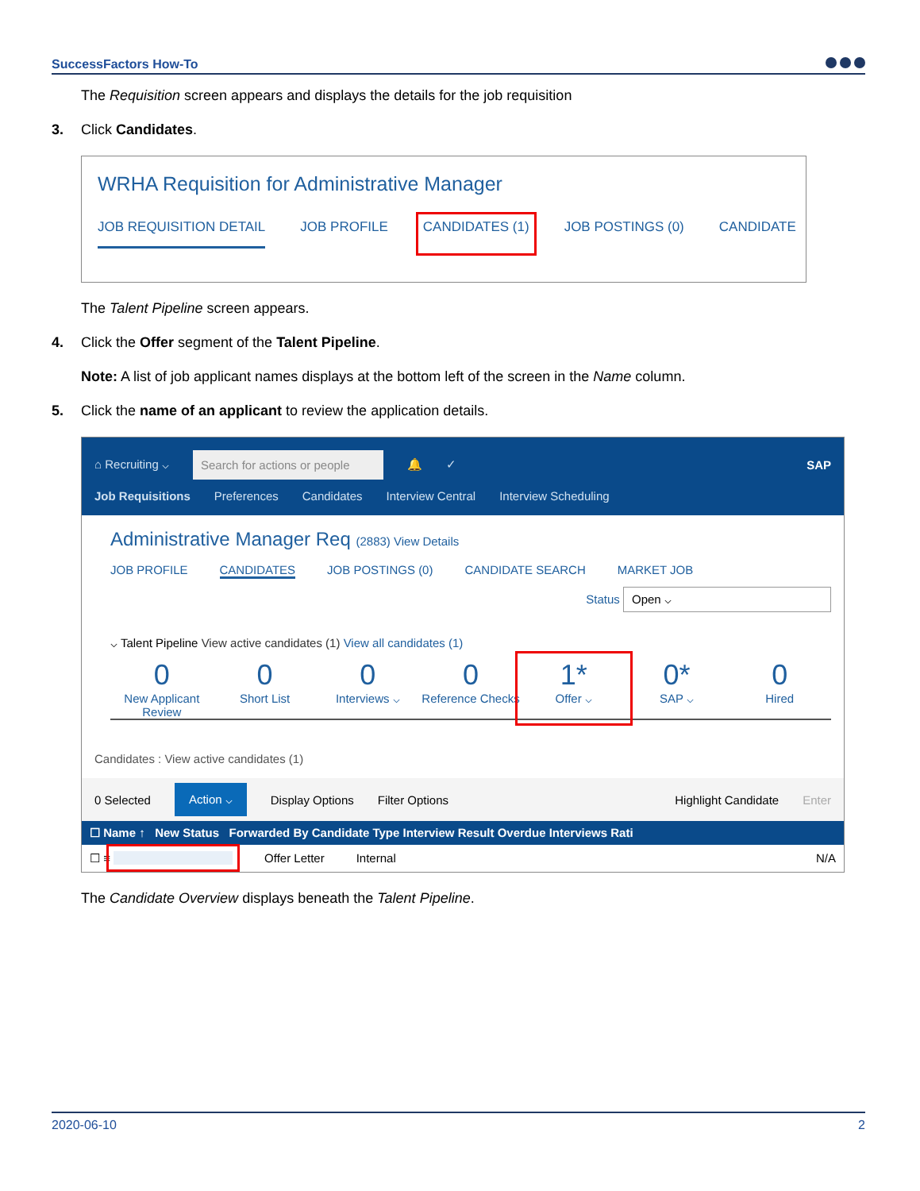SuccessFactors How-To
The Requisition screen appears and displays the details for the job requisition
3. Click Candidates.
WRHA Requisition for Administrative Manager
JOB REQUISITION DETAIL JOB PROFILE CANDIDATES (1) JOB POSTINGS (0) CANDIDATE
The Talent Pipeline screen appears.
4. Click the Offer segment of the Talent Pipeline.
Note: A list of job applicant names displays at the bottom left of the screen in the Name column.
5. Click the name of an applicant to review the application details.
⌂ Recruiting ⌵ Search for actions or people 🔔 ✓ SAP
Job Requisitions Preferences Candidates Interview Central Interview Scheduling
Administrative Manager Req (2883) View Details
JOB PROFILE CANDIDATES JOB POSTINGS (0) CANDIDATE SEARCH MARKET JOB
Status Open ⌵
⌵ Talent Pipeline View active candidates (1) View all candidates (1)
0
New Applicant Review
0
Short List
0
Interviews ⌵
0
Reference Checks
1*
Offer ⌵
0*
SAP ⌵
0
Hired
Candidates : View active candidates (1)
0 Selected Action ⌵ Display Options Filter Options Highlight Candidate Enter
☐ Name ↑ New Status Forwarded By Candidate Type Interview Result Overdue Interviews Rati
☐ ≡ Offer Letter Internal N/A
The Candidate Overview displays beneath the Talent Pipeline.
2020-06-10 2